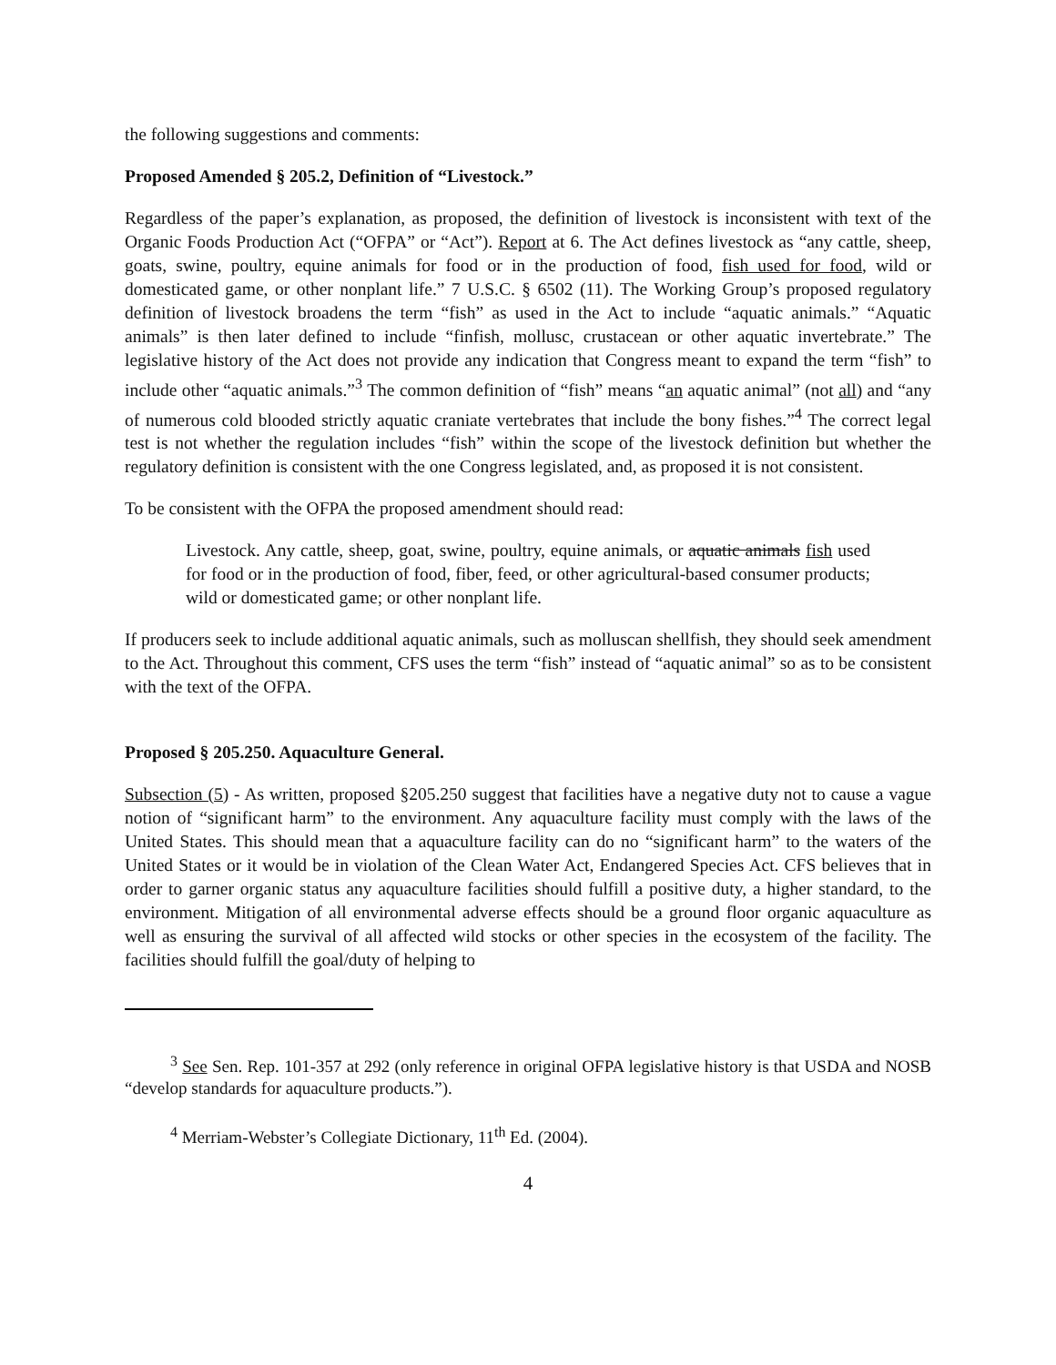the following suggestions and comments:
Proposed Amended § 205.2, Definition of “Livestock.”
Regardless of the paper’s explanation, as proposed, the definition of livestock is inconsistent with text of the Organic Foods Production Act (“OFPA” or “Act”). Report at 6. The Act defines livestock as “any cattle, sheep, goats, swine, poultry, equine animals for food or in the production of food, fish used for food, wild or domesticated game, or other nonplant life.” 7 U.S.C. § 6502 (11). The Working Group’s proposed regulatory definition of livestock broadens the term “fish” as used in the Act to include “aquatic animals.” “Aquatic animals” is then later defined to include “finfish, mollusc, crustacean or other aquatic invertebrate.” The legislative history of the Act does not provide any indication that Congress meant to expand the term “fish” to include other “aquatic animals.”<sup>3</sup> The common definition of “fish” means “an aquatic animal” (not all) and “any of numerous cold blooded strictly aquatic craniate vertebrates that include the bony fishes.”<sup>4</sup> The correct legal test is not whether the regulation includes “fish” within the scope of the livestock definition but whether the regulatory definition is consistent with the one Congress legislated, and, as proposed it is not consistent.
To be consistent with the OFPA the proposed amendment should read:
Livestock. Any cattle, sheep, goat, swine, poultry, equine animals, or aquatic animals fish used for food or in the production of food, fiber, feed, or other agricultural-based consumer products; wild or domesticated game; or other nonplant life.
If producers seek to include additional aquatic animals, such as molluscan shellfish, they should seek amendment to the Act. Throughout this comment, CFS uses the term “fish” instead of “aquatic animal” so as to be consistent with the text of the OFPA.
Proposed § 205.250. Aquaculture General.
Subsection (5) - As written, proposed §205.250 suggest that facilities have a negative duty not to cause a vague notion of “significant harm” to the environment. Any aquaculture facility must comply with the laws of the United States. This should mean that a aquaculture facility can do no “significant harm” to the waters of the United States or it would be in violation of the Clean Water Act, Endangered Species Act. CFS believes that in order to garner organic status any aquaculture facilities should fulfill a positive duty, a higher standard, to the environment. Mitigation of all environmental adverse effects should be a ground floor organic aquaculture as well as ensuring the survival of all affected wild stocks or other species in the ecosystem of the facility. The facilities should fulfill the goal/duty of helping to
<sup>3</sup> See Sen. Rep. 101-357 at 292 (only reference in original OFPA legislative history is that USDA and NOSB “develop standards for aquaculture products.”).
<sup>4</sup> Merriam-Webster’s Collegiate Dictionary, 11<sup>th</sup> Ed. (2004).
4